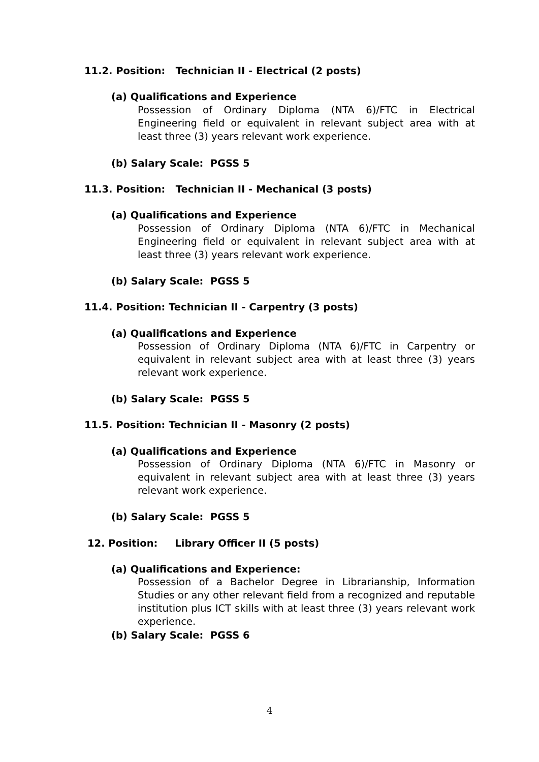11.2. Position: Technician II - Electrical (2 posts)
(a) Qualifications and Experience
Possession of Ordinary Diploma (NTA 6)/FTC in Electrical Engineering field or equivalent in relevant subject area with at least three (3) years relevant work experience.
(b) Salary Scale: PGSS 5
11.3. Position: Technician II - Mechanical (3 posts)
(a) Qualifications and Experience
Possession of Ordinary Diploma (NTA 6)/FTC in Mechanical Engineering field or equivalent in relevant subject area with at least three (3) years relevant work experience.
(b) Salary Scale: PGSS 5
11.4. Position: Technician II - Carpentry (3 posts)
(a) Qualifications and Experience
Possession of Ordinary Diploma (NTA 6)/FTC in Carpentry or equivalent in relevant subject area with at least three (3) years relevant work experience.
(b) Salary Scale: PGSS 5
11.5. Position: Technician II - Masonry (2 posts)
(a) Qualifications and Experience
Possession of Ordinary Diploma (NTA 6)/FTC in Masonry or equivalent in relevant subject area with at least three (3) years relevant work experience.
(b) Salary Scale: PGSS 5
12. Position: Library Officer II (5 posts)
(a) Qualifications and Experience:
Possession of a Bachelor Degree in Librarianship, Information Studies or any other relevant field from a recognized and reputable institution plus ICT skills with at least three (3) years relevant work experience.
(b) Salary Scale: PGSS 6
4